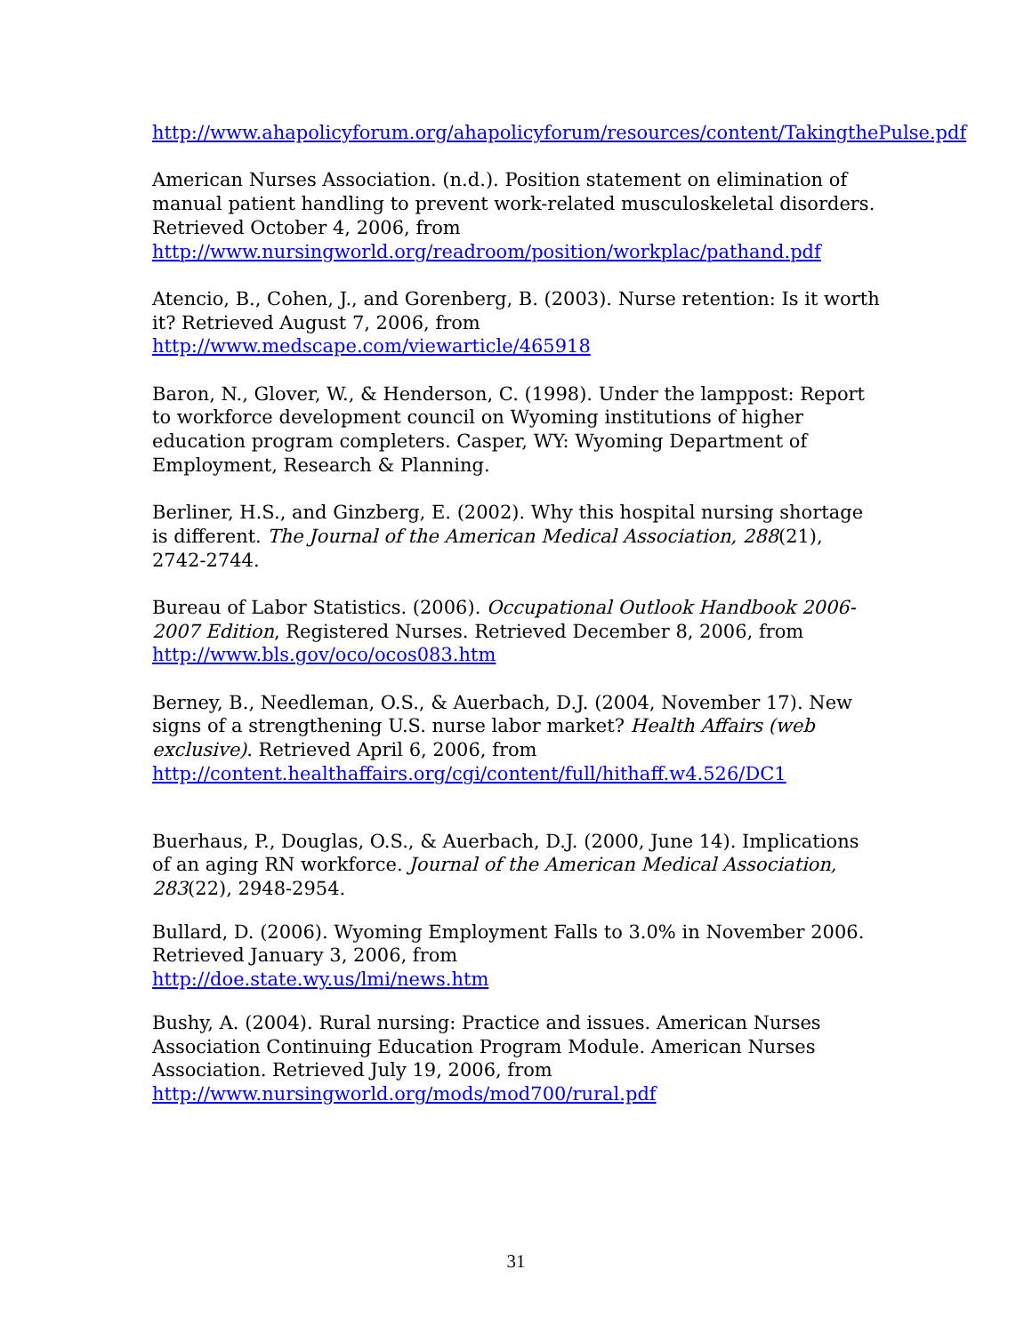http://www.ahapolicyforum.org/ahapolicyforum/resources/content/TakingthePulse.pdf
American Nurses Association. (n.d.). Position statement on elimination of manual patient handling to prevent work-related musculoskeletal disorders. Retrieved October 4, 2006, from http://www.nursingworld.org/readroom/position/workplac/pathand.pdf
Atencio, B., Cohen, J., and Gorenberg, B. (2003). Nurse retention: Is it worth it? Retrieved August 7, 2006, from
http://www.medscape.com/viewarticle/465918
Baron, N., Glover, W., & Henderson, C. (1998). Under the lamppost: Report to workforce development council on Wyoming institutions of higher education program completers. Casper, WY: Wyoming Department of Employment, Research & Planning.
Berliner, H.S., and Ginzberg, E. (2002). Why this hospital nursing shortage is different. The Journal of the American Medical Association, 288(21), 2742-2744.
Bureau of Labor Statistics. (2006). Occupational Outlook Handbook 2006-2007 Edition, Registered Nurses. Retrieved December 8, 2006, from http://www.bls.gov/oco/ocos083.htm
Berney, B., Needleman, O.S., & Auerbach, D.J. (2004, November 17). New signs of a strengthening U.S. nurse labor market? Health Affairs (web exclusive). Retrieved April 6, 2006, from
http://content.healthaffairs.org/cgi/content/full/hithaff.w4.526/DC1
Buerhaus, P., Douglas, O.S., & Auerbach, D.J. (2000, June 14). Implications of an aging RN workforce. Journal of the American Medical Association, 283(22), 2948-2954.
Bullard, D. (2006). Wyoming Employment Falls to 3.0% in November 2006. Retrieved January 3, 2006, from
http://doe.state.wy.us/lmi/news.htm
Bushy, A. (2004). Rural nursing: Practice and issues. American Nurses Association Continuing Education Program Module. American Nurses Association. Retrieved July 19, 2006, from
http://www.nursingworld.org/mods/mod700/rural.pdf
31